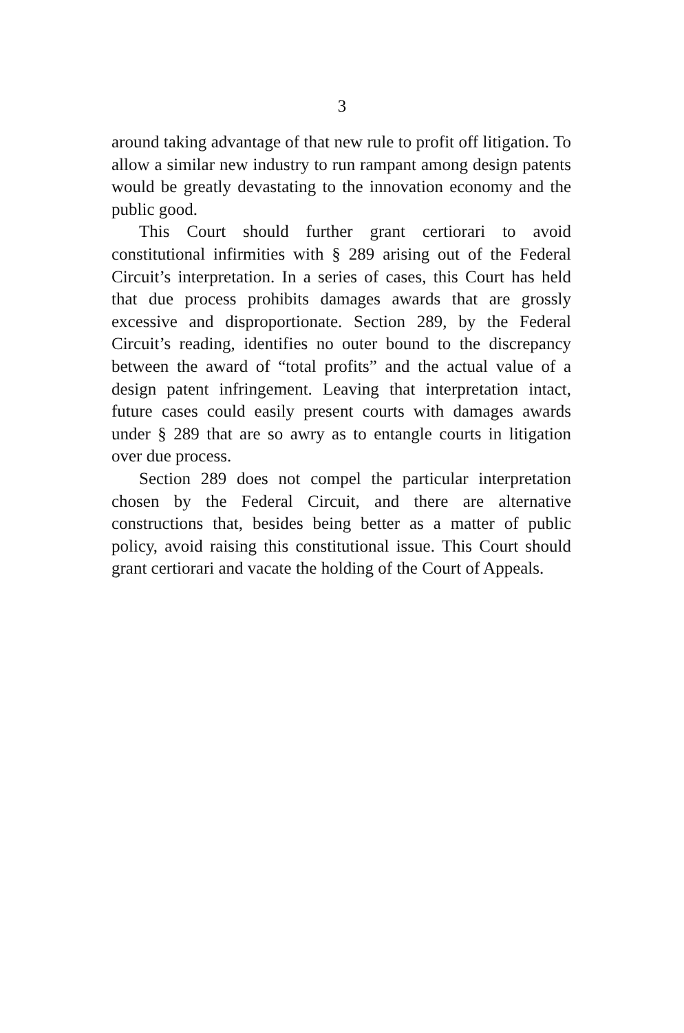3
around taking advantage of that new rule to profit off litigation. To allow a similar new industry to run rampant among design patents would be greatly devastating to the innovation economy and the public good.
This Court should further grant certiorari to avoid constitutional infirmities with § 289 arising out of the Federal Circuit’s interpretation. In a series of cases, this Court has held that due process prohibits damages awards that are grossly excessive and disproportionate. Section 289, by the Federal Circuit’s reading, identifies no outer bound to the discrepancy between the award of “total profits” and the actual value of a design patent infringement. Leaving that interpretation intact, future cases could easily present courts with damages awards under § 289 that are so awry as to entangle courts in litigation over due process.
Section 289 does not compel the particular interpretation chosen by the Federal Circuit, and there are alternative constructions that, besides being better as a matter of public policy, avoid raising this constitutional issue. This Court should grant certiorari and vacate the holding of the Court of Appeals.